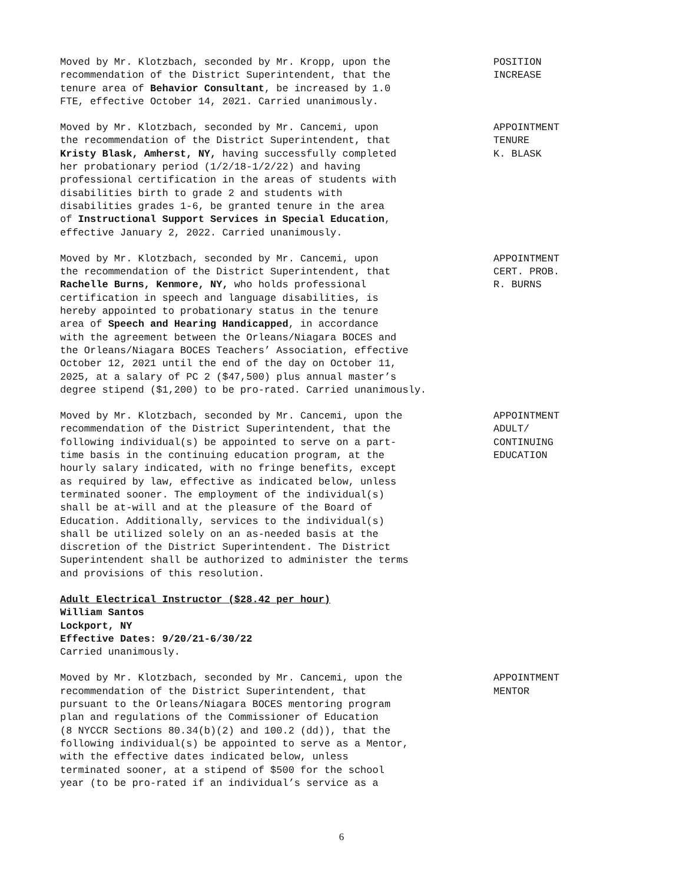Moved by Mr. Klotzbach, seconded by Mr. Kropp, upon the recommendation of the District Superintendent, that the tenure area of Behavior Consultant, be increased by 1.0 FTE, effective October 14, 2021. Carried unanimously.
POSITION INCREASE
Moved by Mr. Klotzbach, seconded by Mr. Cancemi, upon the recommendation of the District Superintendent, that Kristy Blask, Amherst, NY, having successfully completed her probationary period (1/2/18-1/2/22) and having professional certification in the areas of students with disabilities birth to grade 2 and students with disabilities grades 1-6, be granted tenure in the area of Instructional Support Services in Special Education, effective January 2, 2022. Carried unanimously.
APPOINTMENT TENURE K. BLASK
Moved by Mr. Klotzbach, seconded by Mr. Cancemi, upon the recommendation of the District Superintendent, that Rachelle Burns, Kenmore, NY, who holds professional certification in speech and language disabilities, is hereby appointed to probationary status in the tenure area of Speech and Hearing Handicapped, in accordance with the agreement between the Orleans/Niagara BOCES and the Orleans/Niagara BOCES Teachers’ Association, effective October 12, 2021 until the end of the day on October 11, 2025, at a salary of PC 2 ($47,500) plus annual master’s degree stipend ($1,200) to be pro-rated. Carried unanimously.
APPOINTMENT CERT. PROB. R. BURNS
Moved by Mr. Klotzbach, seconded by Mr. Cancemi, upon the recommendation of the District Superintendent, that the following individual(s) be appointed to serve on a part- time basis in the continuing education program, at the hourly salary indicated, with no fringe benefits, except as required by law, effective as indicated below, unless terminated sooner. The employment of the individual(s) shall be at-will and at the pleasure of the Board of Education. Additionally, services to the individual(s) shall be utilized solely on an as-needed basis at the discretion of the District Superintendent. The District Superintendent shall be authorized to administer the terms and provisions of this resolution.
APPOINTMENT ADULT/ CONTINUING EDUCATION
Adult Electrical Instructor ($28.42 per hour)
William Santos
Lockport, NY
Effective Dates: 9/20/21-6/30/22
Carried unanimously.
Moved by Mr. Klotzbach, seconded by Mr. Cancemi, upon the recommendation of the District Superintendent, that pursuant to the Orleans/Niagara BOCES mentoring program plan and regulations of the Commissioner of Education (8 NYCCR Sections 80.34(b)(2) and 100.2 (dd)), that the following individual(s) be appointed to serve as a Mentor, with the effective dates indicated below, unless terminated sooner, at a stipend of $500 for the school year (to be pro-rated if an individual’s service as a
APPOINTMENT MENTOR
6